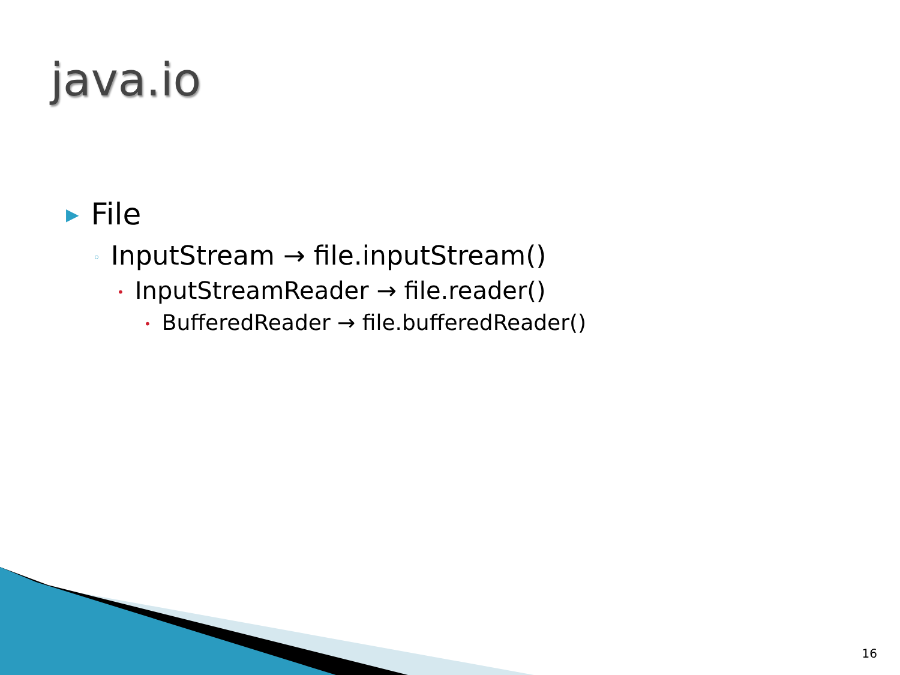java.io
▶ File
◦ InputStream → file.inputStream()
• InputStreamReader → file.reader()
• BufferedReader → file.bufferedReader()
16